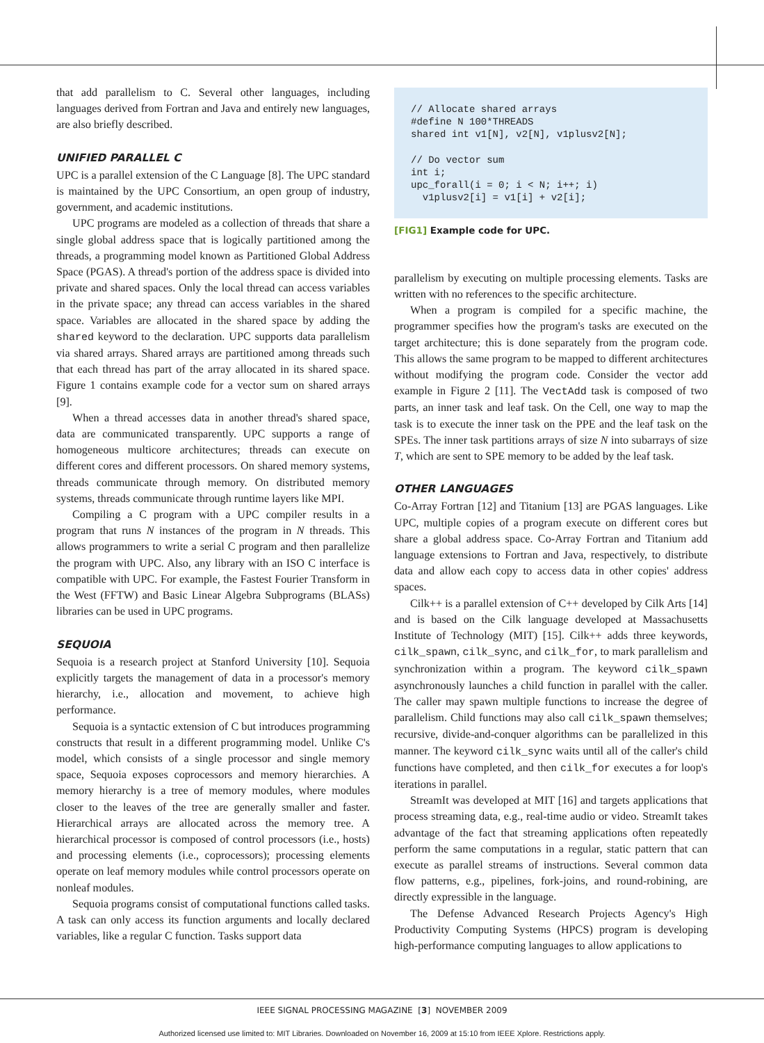that add parallelism to C. Several other languages, including languages derived from Fortran and Java and entirely new languages, are also briefly described.
UNIFIED PARALLEL C
UPC is a parallel extension of the C Language [8]. The UPC standard is maintained by the UPC Consortium, an open group of industry, government, and academic institutions.
UPC programs are modeled as a collection of threads that share a single global address space that is logically partitioned among the threads, a programming model known as Partitioned Global Address Space (PGAS). A thread's portion of the address space is divided into private and shared spaces. Only the local thread can access variables in the private space; any thread can access variables in the shared space. Variables are allocated in the shared space by adding the shared keyword to the declaration. UPC supports data parallelism via shared arrays. Shared arrays are partitioned among threads such that each thread has part of the array allocated in its shared space. Figure 1 contains example code for a vector sum on shared arrays [9].
When a thread accesses data in another thread's shared space, data are communicated transparently. UPC supports a range of homogeneous multicore architectures; threads can execute on different cores and different processors. On shared memory systems, threads communicate through memory. On distributed memory systems, threads communicate through runtime layers like MPI.
Compiling a C program with a UPC compiler results in a program that runs N instances of the program in N threads. This allows programmers to write a serial C program and then parallelize the program with UPC. Also, any library with an ISO C interface is compatible with UPC. For example, the Fastest Fourier Transform in the West (FFTW) and Basic Linear Algebra Subprograms (BLASs) libraries can be used in UPC programs.
SEQUOIA
Sequoia is a research project at Stanford University [10]. Sequoia explicitly targets the management of data in a processor's memory hierarchy, i.e., allocation and movement, to achieve high performance.
Sequoia is a syntactic extension of C but introduces programming constructs that result in a different programming model. Unlike C's model, which consists of a single processor and single memory space, Sequoia exposes coprocessors and memory hierarchies. A memory hierarchy is a tree of memory modules, where modules closer to the leaves of the tree are generally smaller and faster. Hierarchical arrays are allocated across the memory tree. A hierarchical processor is composed of control processors (i.e., hosts) and processing elements (i.e., coprocessors); processing elements operate on leaf memory modules while control processors operate on nonleaf modules.
Sequoia programs consist of computational functions called tasks. A task can only access its function arguments and locally declared variables, like a regular C function. Tasks support data
// Allocate shared arrays #define N 100*THREADS shared int v1[N], v2[N], v1plusv2[N]; // Do vector sum int i; upc_forall(i = 0; i < N; i++; i) v1plusv2[i] = v1[i] + v2[i];
[FIG1] Example code for UPC.
parallelism by executing on multiple processing elements. Tasks are written with no references to the specific architecture.
When a program is compiled for a specific machine, the programmer specifies how the program's tasks are executed on the target architecture; this is done separately from the program code. This allows the same program to be mapped to different architectures without modifying the program code. Consider the vector add example in Figure 2 [11]. The VectAdd task is composed of two parts, an inner task and leaf task. On the Cell, one way to map the task is to execute the inner task on the PPE and the leaf task on the SPEs. The inner task partitions arrays of size N into subarrays of size T, which are sent to SPE memory to be added by the leaf task.
OTHER LANGUAGES
Co-Array Fortran [12] and Titanium [13] are PGAS languages. Like UPC, multiple copies of a program execute on different cores but share a global address space. Co-Array Fortran and Titanium add language extensions to Fortran and Java, respectively, to distribute data and allow each copy to access data in other copies' address spaces.
Cilk++ is a parallel extension of C++ developed by Cilk Arts [14] and is based on the Cilk language developed at Massachusetts Institute of Technology (MIT) [15]. Cilk++ adds three keywords, cilk_spawn, cilk_sync, and cilk_for, to mark parallelism and synchronization within a program. The keyword cilk_spawn asynchronously launches a child function in parallel with the caller. The caller may spawn multiple functions to increase the degree of parallelism. Child functions may also call cilk_spawn themselves; recursive, divide-and-conquer algorithms can be parallelized in this manner. The keyword cilk_sync waits until all of the caller's child functions have completed, and then cilk_for executes a for loop's iterations in parallel.
StreamIt was developed at MIT [16] and targets applications that process streaming data, e.g., real-time audio or video. StreamIt takes advantage of the fact that streaming applications often repeatedly perform the same computations in a regular, static pattern that can execute as parallel streams of instructions. Several common data flow patterns, e.g., pipelines, fork-joins, and round-robining, are directly expressible in the language.
The Defense Advanced Research Projects Agency's High Productivity Computing Systems (HPCS) program is developing high-performance computing languages to allow applications to
IEEE SIGNAL PROCESSING MAGAZINE [3] NOVEMBER 2009
Authorized licensed use limited to: MIT Libraries. Downloaded on November 16, 2009 at 15:10 from IEEE Xplore. Restrictions apply.